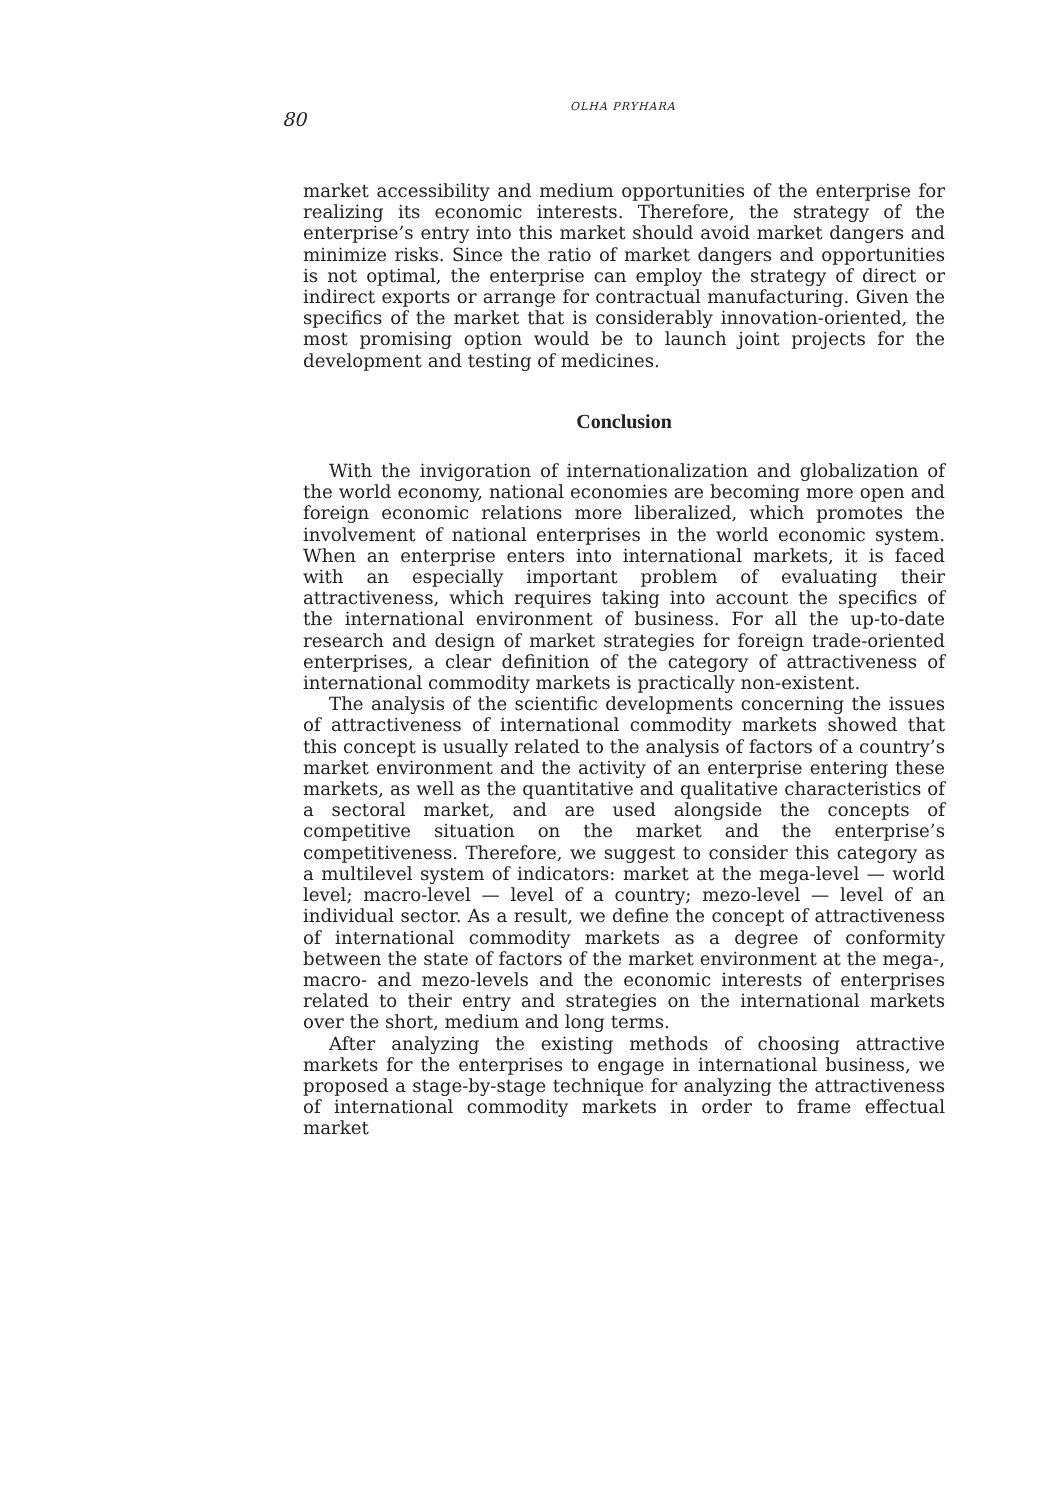80
OLHA PRYHARA
market accessibility and medium opportunities of the enterprise for realizing its economic interests. Therefore, the strategy of the enterprise’s entry into this market should avoid market dangers and minimize risks. Since the ratio of market dangers and opportunities is not optimal, the enterprise can employ the strategy of direct or indirect exports or arrange for contractual manufacturing. Given the specifics of the market that is considerably innovation-oriented, the most promising option would be to launch joint projects for the development and testing of medicines.
Conclusion
With the invigoration of internationalization and globalization of the world economy, national economies are becoming more open and foreign economic relations more liberalized, which promotes the involvement of national enterprises in the world economic system. When an enterprise enters into international markets, it is faced with an especially important problem of evaluating their attractiveness, which requires taking into account the specifics of the international environment of business. For all the up-to-date research and design of market strategies for foreign trade-oriented enterprises, a clear definition of the category of attractiveness of international commodity markets is practically non-existent.
The analysis of the scientific developments concerning the issues of attractiveness of international commodity markets showed that this concept is usually related to the analysis of factors of a country’s market environment and the activity of an enterprise entering these markets, as well as the quantitative and qualitative characteristics of a sectoral market, and are used alongside the concepts of competitive situation on the market and the enterprise’s competitiveness. Therefore, we suggest to consider this category as a multilevel system of indicators: market at the mega-level — world level; macro-level — level of a country; mezo-level — level of an individual sector. As a result, we define the concept of attractiveness of international commodity markets as a degree of conformity between the state of factors of the market environment at the mega-, macro- and mezo-levels and the economic interests of enterprises related to their entry and strategies on the international markets over the short, medium and long terms.
After analyzing the existing methods of choosing attractive markets for the enterprises to engage in international business, we proposed a stage-by-stage technique for analyzing the attractiveness of international commodity markets in order to frame effectual market